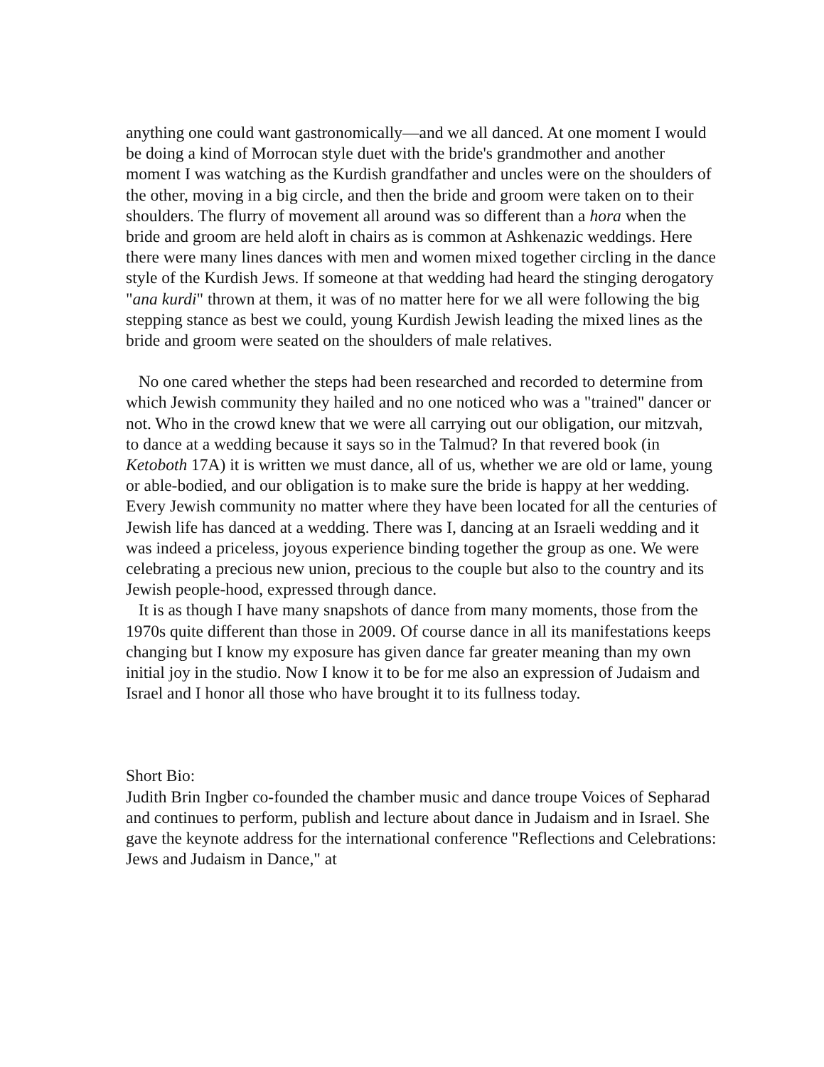anything one could want gastronomically—and we all danced. At one moment I would be doing a kind of Morrocan style duet with the bride's grandmother and another moment I was watching as the Kurdish grandfather and uncles were on the shoulders of the other, moving in a big circle, and then the bride and groom were taken on to their shoulders. The flurry of movement all around was so different than a hora when the bride and groom are held aloft in chairs as is common at Ashkenazic weddings. Here there were many lines dances with men and women mixed together circling in the dance style of the Kurdish Jews. If someone at that wedding had heard the stinging derogatory "ana kurdi" thrown at them, it was of no matter here for we all were following the big stepping stance as best we could, young Kurdish Jewish leading the mixed lines as the bride and groom were seated on the shoulders of male relatives.
No one cared whether the steps had been researched and recorded to determine from which Jewish community they hailed and no one noticed who was a "trained" dancer or not. Who in the crowd knew that we were all carrying out our obligation, our mitzvah, to dance at a wedding because it says so in the Talmud? In that revered book (in Ketoboth 17A) it is written we must dance, all of us, whether we are old or lame, young or able-bodied, and our obligation is to make sure the bride is happy at her wedding. Every Jewish community no matter where they have been located for all the centuries of Jewish life has danced at a wedding. There was I, dancing at an Israeli wedding and it was indeed a priceless, joyous experience binding together the group as one. We were celebrating a precious new union, precious to the couple but also to the country and its Jewish people-hood, expressed through dance.
It is as though I have many snapshots of dance from many moments, those from the 1970s quite different than those in 2009. Of course dance in all its manifestations keeps changing but I know my exposure has given dance far greater meaning than my own initial joy in the studio. Now I know it to be for me also an expression of Judaism and Israel and I honor all those who have brought it to its fullness today.
Short Bio:
Judith Brin Ingber co-founded the chamber music and dance troupe Voices of Sepharad and continues to perform, publish and lecture about dance in Judaism and in Israel. She gave the keynote address for the international conference "Reflections and Celebrations: Jews and Judaism in Dance," at